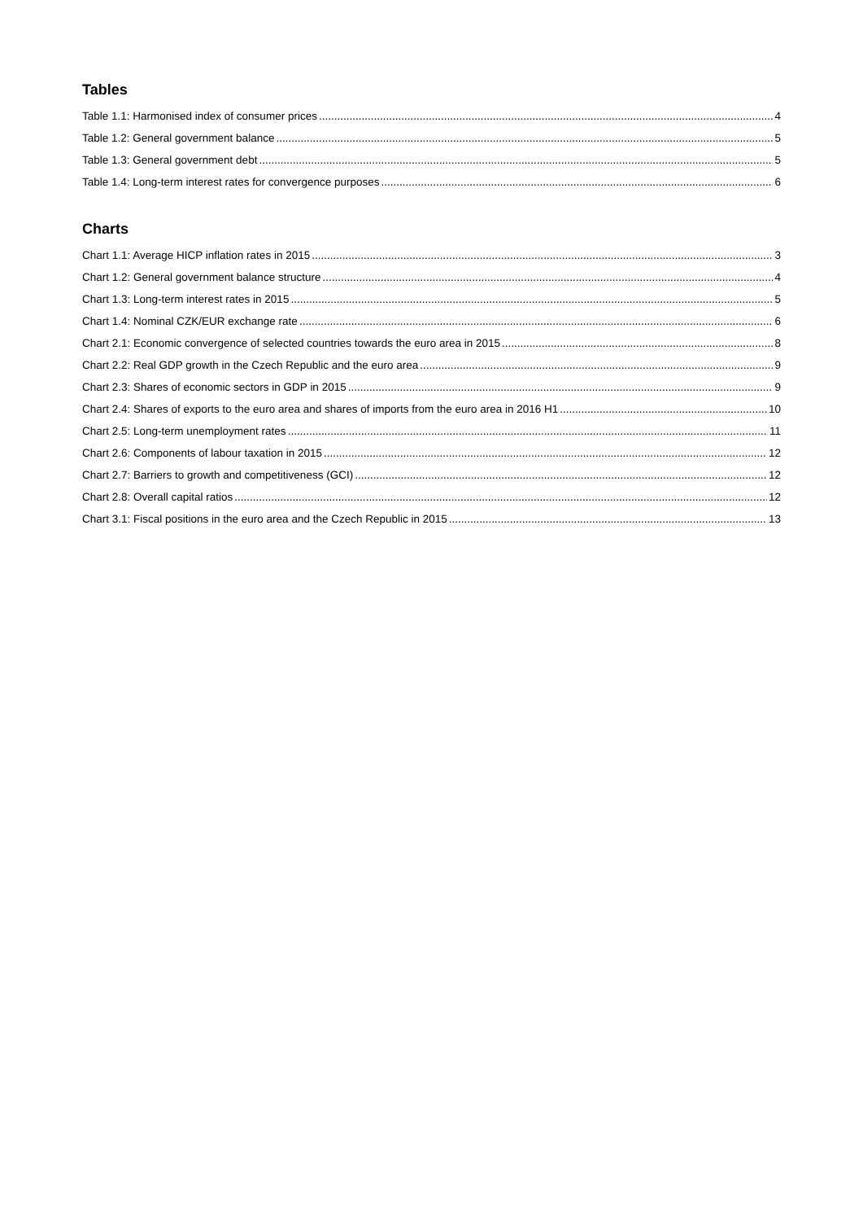Tables
Table 1.1: Harmonised index of consumer prices 4
Table 1.2: General government balance 5
Table 1.3: General government debt 5
Table 1.4: Long-term interest rates for convergence purposes 6
Charts
Chart 1.1: Average HICP inflation rates in 2015 3
Chart 1.2: General government balance structure 4
Chart 1.3: Long-term interest rates in 2015 5
Chart 1.4: Nominal CZK/EUR exchange rate 6
Chart 2.1: Economic convergence of selected countries towards the euro area in 2015 8
Chart 2.2: Real GDP growth in the Czech Republic and the euro area 9
Chart 2.3: Shares of economic sectors in GDP in 2015 9
Chart 2.4: Shares of exports to the euro area and shares of imports from the euro area in 2016 H1 10
Chart 2.5: Long-term unemployment rates 11
Chart 2.6: Components of labour taxation in 2015 12
Chart 2.7: Barriers to growth and competitiveness (GCI) 12
Chart 2.8: Overall capital ratios 12
Chart 3.1: Fiscal positions in the euro area and the Czech Republic in 2015 13